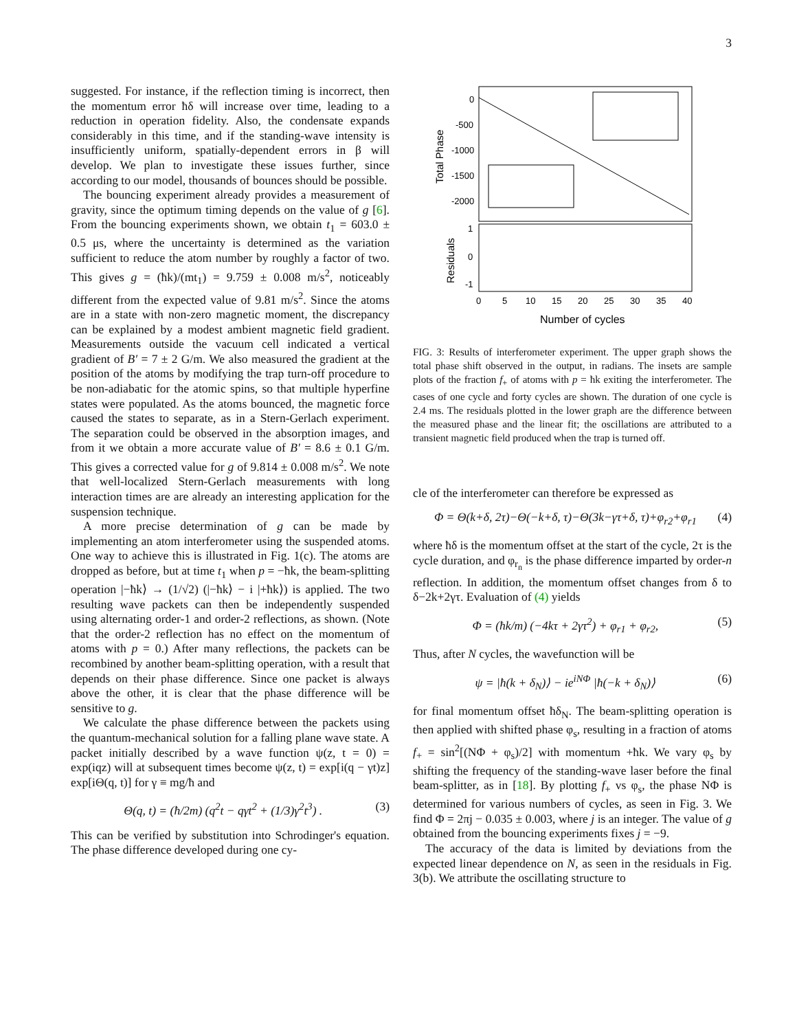3
suggested. For instance, if the reflection timing is incorrect, then the momentum error ħδ will increase over time, leading to a reduction in operation fidelity. Also, the condensate expands considerably in this time, and if the standing-wave intensity is insufficiently uniform, spatially-dependent errors in β will develop. We plan to investigate these issues further, since according to our model, thousands of bounces should be possible.
The bouncing experiment already provides a measurement of gravity, since the optimum timing depends on the value of g [6]. From the bouncing experiments shown, we obtain t<sub>1</sub> = 603.0 ± 0.5 μs, where the uncertainty is determined as the variation sufficient to reduce the atom number by roughly a factor of two. This gives g = (ħk)/(mt<sub>1</sub>) = 9.759 ± 0.008 m/s<sup>2</sup>, noticeably different from the expected value of 9.81 m/s<sup>2</sup>. Since the atoms are in a state with non-zero magnetic moment, the discrepancy can be explained by a modest ambient magnetic field gradient. Measurements outside the vacuum cell indicated a vertical gradient of B′ = 7 ± 2 G/m. We also measured the gradient at the position of the atoms by modifying the trap turn-off procedure to be non-adiabatic for the atomic spins, so that multiple hyperfine states were populated. As the atoms bounced, the magnetic force caused the states to separate, as in a Stern-Gerlach experiment. The separation could be observed in the absorption images, and from it we obtain a more accurate value of B′ = 8.6 ± 0.1 G/m. This gives a corrected value for g of 9.814 ± 0.008 m/s<sup>2</sup>. We note that well-localized Stern-Gerlach measurements with long interaction times are are already an interesting application for the suspension technique.
A more precise determination of g can be made by implementing an atom interferometer using the suspended atoms. One way to achieve this is illustrated in Fig. 1(c). The atoms are dropped as before, but at time t<sub>1</sub> when p = −ħk, the beam-splitting operation |−ħk⟩ → (1/√2) (|−ħk⟩ − i |+ħk⟩) is applied. The two resulting wave packets can then be independently suspended using alternating order-1 and order-2 reflections, as shown. (Note that the order-2 reflection has no effect on the momentum of atoms with p = 0.) After many reflections, the packets can be recombined by another beam-splitting operation, with a result that depends on their phase difference. Since one packet is always above the other, it is clear that the phase difference will be sensitive to g.
We calculate the phase difference between the packets using the quantum-mechanical solution for a falling plane wave state. A packet initially described by a wave function ψ(z, t = 0) = exp(iqz) will at subsequent times become ψ(z, t) = exp[i(q − γt)z] exp[iΘ(q, t)] for γ ≡ mg/ħ and
Θ(q, t) = (ħ/2m) (q<sup>2</sup>t − qγt<sup>2</sup> + (1/3)γ<sup>2</sup>t<sup>3</sup>) . (3)
This can be verified by substitution into Schrodinger's equation. The phase difference developed during one cy-
0
-500
-1000
-1500
-2000
1
0
-1
0
5
10
15
20
25
30
35
40
Number of cycles
Total Phase
Residuals
FIG. 3: Results of interferometer experiment. The upper graph shows the total phase shift observed in the output, in radians. The insets are sample plots of the fraction f<sub>+</sub> of atoms with p = ħk exiting the interferometer. The cases of one cycle and forty cycles are shown. The duration of one cycle is 2.4 ms. The residuals plotted in the lower graph are the difference between the measured phase and the linear fit; the oscillations are attributed to a transient magnetic field produced when the trap is turned off.
cle of the interferometer can therefore be expressed as
Φ = Θ(k+δ, 2τ)−Θ(−k+δ, τ)−Θ(3k−γτ+δ, τ)+φ<sub>r2</sub>+φ<sub>r1</sub> (4)
where ħδ is the momentum offset at the start of the cycle, 2τ is the cycle duration, and φ<sub>r<sub>n</sub></sub> is the phase difference imparted by order-n reflection. In addition, the momentum offset changes from δ to δ−2k+2γτ. Evaluation of (4) yields
Φ = (ħk/m) (−4kτ + 2γτ<sup>2</sup>) + φ<sub>r1</sub> + φ<sub>r2</sub>, (5)
Thus, after N cycles, the wavefunction will be
ψ = |ħ(k + δ<sub>N</sub>)⟩ − ie<sup>iNΦ</sup> |ħ(−k + δ<sub>N</sub>)⟩ (6)
for final momentum offset ħδ<sub>N</sub>. The beam-splitting operation is then applied with shifted phase φ<sub>s</sub>, resulting in a fraction of atoms f<sub>+</sub> = sin<sup>2</sup>[(NΦ + φ<sub>s</sub>)/2] with momentum +ħk. We vary φ<sub>s</sub> by shifting the frequency of the standing-wave laser before the final beam-splitter, as in [18]. By plotting f<sub>+</sub> vs φ<sub>s</sub>, the phase NΦ is determined for various numbers of cycles, as seen in Fig. 3. We find Φ = 2πj − 0.035 ± 0.003, where j is an integer. The value of g obtained from the bouncing experiments fixes j = −9.
The accuracy of the data is limited by deviations from the expected linear dependence on N, as seen in the residuals in Fig. 3(b). We attribute the oscillating structure to